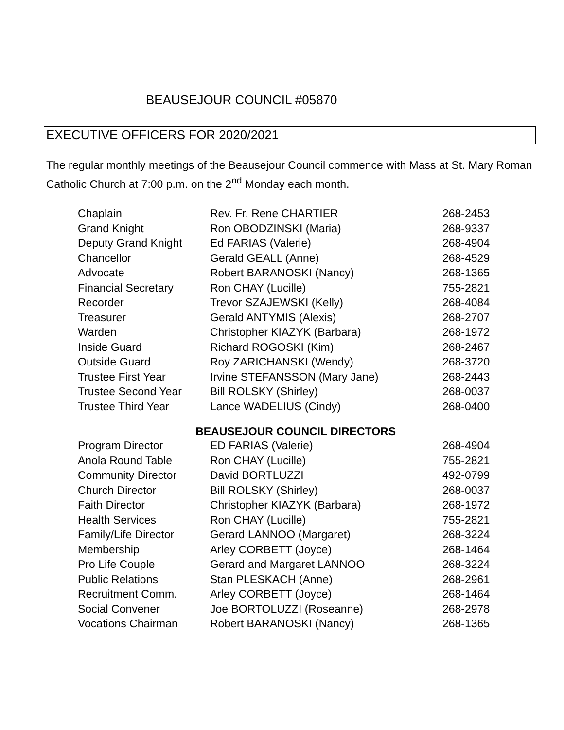BEAUSEJOUR COUNCIL #05870
EXECUTIVE OFFICERS FOR 2020/2021
The regular monthly meetings of the Beausejour Council commence with Mass at St. Mary Roman Catholic Church at 7:00 p.m. on the 2<sup>nd</sup> Monday each month.
| Chaplain | Rev. Fr. Rene CHARTIER | 268-2453 |
| Grand Knight | Ron OBODZINSKI (Maria) | 268-9337 |
| Deputy Grand Knight | Ed FARIAS (Valerie) | 268-4904 |
| Chancellor | Gerald GEALL (Anne) | 268-4529 |
| Advocate | Robert BARANOSKI (Nancy) | 268-1365 |
| Financial Secretary | Ron CHAY (Lucille) | 755-2821 |
| Recorder | Trevor SZAJEWSKI (Kelly) | 268-4084 |
| Treasurer | Gerald ANTYMIS (Alexis) | 268-2707 |
| Warden | Christopher KIAZYK (Barbara) | 268-1972 |
| Inside Guard | Richard ROGOSKI (Kim) | 268-2467 |
| Outside Guard | Roy ZARICHANSKI (Wendy) | 268-3720 |
| Trustee First Year | Irvine STEFANSSON (Mary Jane) | 268-2443 |
| Trustee Second Year | Bill ROLSKY (Shirley) | 268-0037 |
| Trustee Third Year | Lance WADELIUS (Cindy) | 268-0400 |
| BEAUSEJOUR COUNCIL DIRECTORS | | |
| Program Director | ED FARIAS (Valerie) | 268-4904 |
| Anola Round Table | Ron CHAY (Lucille) | 755-2821 |
| Community Director | David BORTLUZZI | 492-0799 |
| Church Director | Bill ROLSKY (Shirley) | 268-0037 |
| Faith Director | Christopher KIAZYK (Barbara) | 268-1972 |
| Health Services | Ron CHAY (Lucille) | 755-2821 |
| Family/Life Director | Gerard LANNOO (Margaret) | 268-3224 |
| Membership | Arley CORBETT (Joyce) | 268-1464 |
| Pro Life Couple | Gerard and Margaret LANNOO | 268-3224 |
| Public Relations | Stan PLESKACH (Anne) | 268-2961 |
| Recruitment Comm. | Arley CORBETT (Joyce) | 268-1464 |
| Social Convener | Joe BORTOLUZZI (Roseanne) | 268-2978 |
| Vocations Chairman | Robert BARANOSKI (Nancy) | 268-1365 |